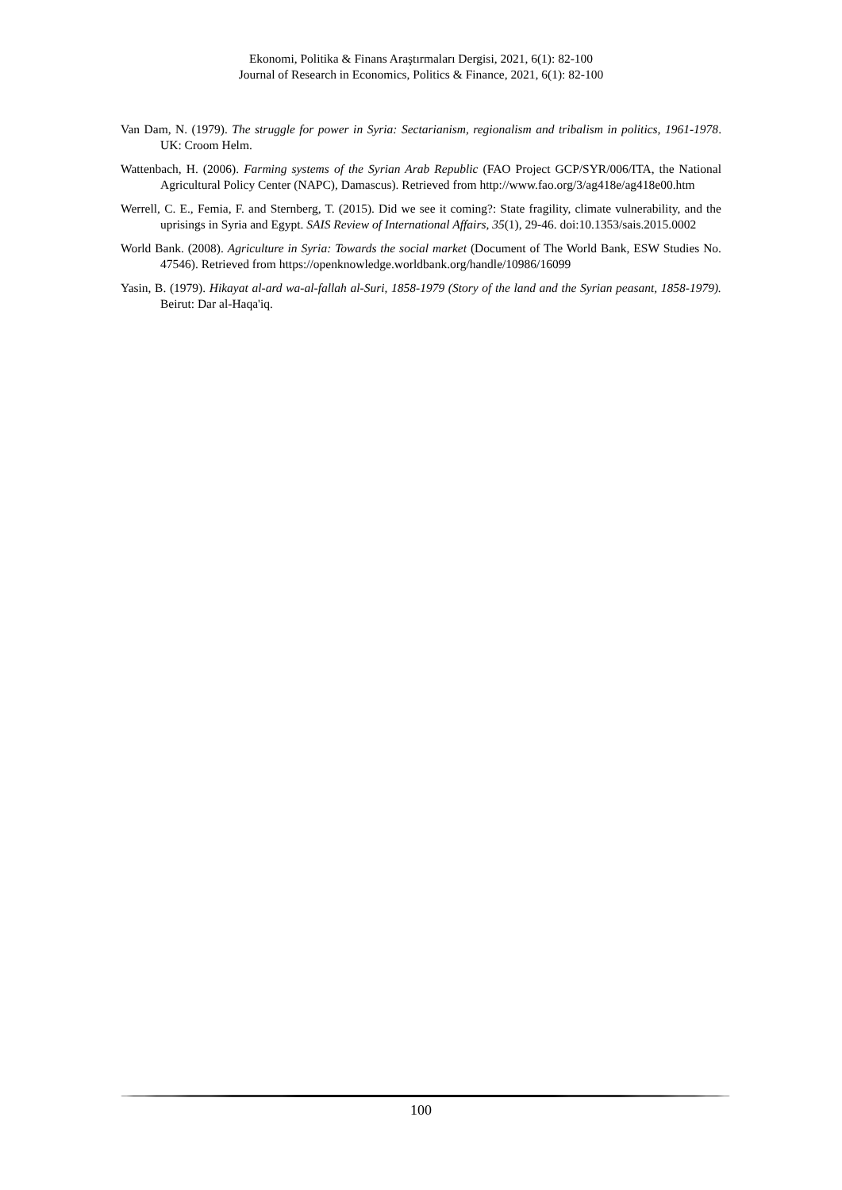Ekonomi, Politika & Finans Araştırmaları Dergisi, 2021, 6(1): 82-100
Journal of Research in Economics, Politics & Finance, 2021, 6(1): 82-100
Van Dam, N. (1979). The struggle for power in Syria: Sectarianism, regionalism and tribalism in politics, 1961-1978. UK: Croom Helm.
Wattenbach, H. (2006). Farming systems of the Syrian Arab Republic (FAO Project GCP/SYR/006/ITA, the National Agricultural Policy Center (NAPC), Damascus). Retrieved from http://www.fao.org/3/ag418e/ag418e00.htm
Werrell, C. E., Femia, F. and Sternberg, T. (2015). Did we see it coming?: State fragility, climate vulnerability, and the uprisings in Syria and Egypt. SAIS Review of International Affairs, 35(1), 29-46. doi:10.1353/sais.2015.0002
World Bank. (2008). Agriculture in Syria: Towards the social market (Document of The World Bank, ESW Studies No. 47546). Retrieved from https://openknowledge.worldbank.org/handle/10986/16099
Yasin, B. (1979). Hikayat al-ard wa-al-fallah al-Suri, 1858-1979 (Story of the land and the Syrian peasant, 1858-1979). Beirut: Dar al-Haqa'iq.
100